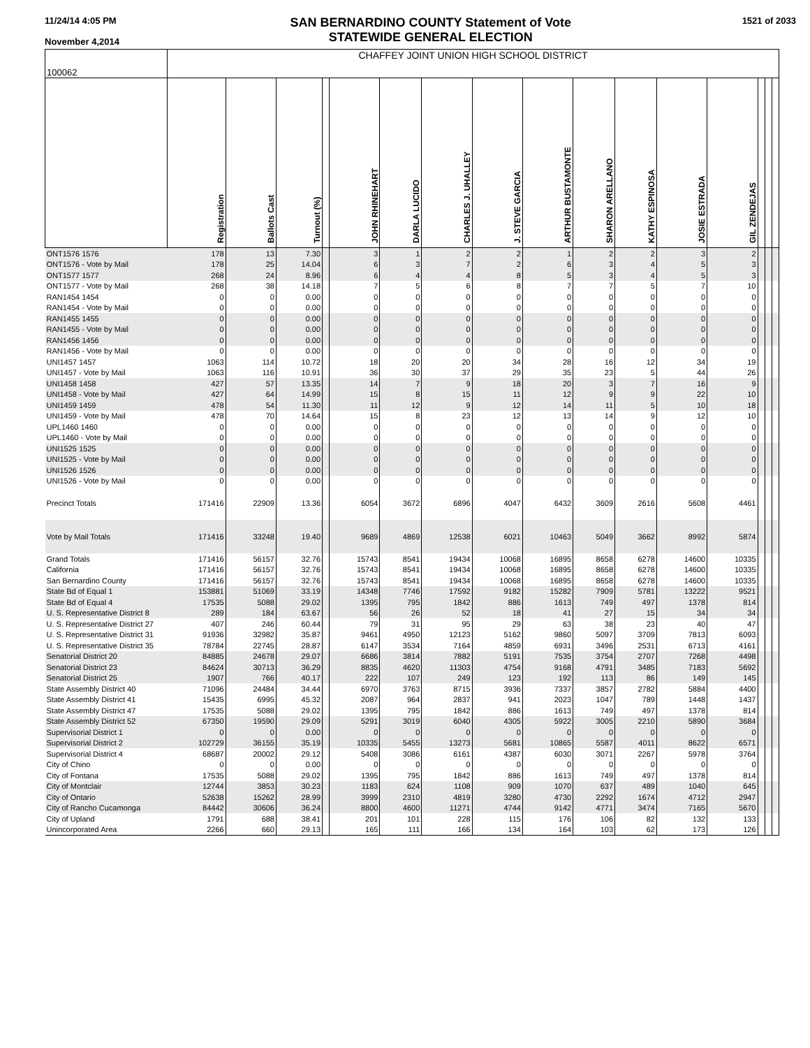11/24/14 4:05 PM
November 4,2014
SAN BERNARDINO COUNTY Statement of Vote
STATEWIDE GENERAL ELECTION
1521 of 2033
| 100062 | CHAFFEY JOINT UNION HIGH SCHOOL DISTRICT | | | | | | | | | | | | | | | |
| | Registration | Ballots Cast | Turnout (%) | | JOHN RHINEHART | DARLA LUCIDO | CHARLES J. UHALLEY | J. STEVE GARCIA | ARTHUR BUSTAMONTE | SHARON ARELLANO | KATHY ESPINOSA | JOSIE ESTRADA | GIL ZENDEJAS | | | |
| ONT1576 1576 | 178 | 13 | 7.30 | | 3 | 1 | 2 | 2 | 1 | 2 | 2 | 3 | 2 | | | |
| ONT1576 - Vote by Mail | 178 | 25 | 14.04 | | 6 | 3 | 7 | 2 | 6 | 3 | 4 | 5 | 3 | | | |
| ONT1577 1577 | 268 | 24 | 8.96 | | 6 | 4 | 4 | 8 | 5 | 3 | 4 | 5 | 3 | | | |
| ONT1577 - Vote by Mail | 268 | 38 | 14.18 | | 7 | 5 | 6 | 8 | 7 | 7 | 5 | 7 | 10 | | | |
| RAN1454 1454 | 0 | 0 | 0.00 | | 0 | 0 | 0 | 0 | 0 | 0 | 0 | 0 | 0 | | | |
| RAN1454 - Vote by Mail | 0 | 0 | 0.00 | | 0 | 0 | 0 | 0 | 0 | 0 | 0 | 0 | 0 | | | |
| RAN1455 1455 | 0 | 0 | 0.00 | | 0 | 0 | 0 | 0 | 0 | 0 | 0 | 0 | 0 | | | |
| RAN1455 - Vote by Mail | 0 | 0 | 0.00 | | 0 | 0 | 0 | 0 | 0 | 0 | 0 | 0 | 0 | | | |
| RAN1456 1456 | 0 | 0 | 0.00 | | 0 | 0 | 0 | 0 | 0 | 0 | 0 | 0 | 0 | | | |
| RAN1456 - Vote by Mail | 0 | 0 | 0.00 | | 0 | 0 | 0 | 0 | 0 | 0 | 0 | 0 | 0 | | | |
| UNI1457 1457 | 1063 | 114 | 10.72 | | 18 | 20 | 20 | 34 | 28 | 16 | 12 | 34 | 19 | | | |
| UNI1457 - Vote by Mail | 1063 | 116 | 10.91 | | 36 | 30 | 37 | 29 | 35 | 23 | 5 | 44 | 26 | | | |
| UNI1458 1458 | 427 | 57 | 13.35 | | 14 | 7 | 9 | 18 | 20 | 3 | 7 | 16 | 9 | | | |
| UNI1458 - Vote by Mail | 427 | 64 | 14.99 | | 15 | 8 | 15 | 11 | 12 | 9 | 9 | 22 | 10 | | | |
| UNI1459 1459 | 478 | 54 | 11.30 | | 11 | 12 | 9 | 12 | 14 | 11 | 5 | 10 | 18 | | | |
| UNI1459 - Vote by Mail | 478 | 70 | 14.64 | | 15 | 8 | 23 | 12 | 13 | 14 | 9 | 12 | 10 | | | |
| UPL1460 1460 | 0 | 0 | 0.00 | | 0 | 0 | 0 | 0 | 0 | 0 | 0 | 0 | 0 | | | |
| UPL1460 - Vote by Mail | 0 | 0 | 0.00 | | 0 | 0 | 0 | 0 | 0 | 0 | 0 | 0 | 0 | | | |
| UNI1525 1525 | 0 | 0 | 0.00 | | 0 | 0 | 0 | 0 | 0 | 0 | 0 | 0 | 0 | | | |
| UNI1525 - Vote by Mail | 0 | 0 | 0.00 | | 0 | 0 | 0 | 0 | 0 | 0 | 0 | 0 | 0 | | | |
| UNI1526 1526 | 0 | 0 | 0.00 | | 0 | 0 | 0 | 0 | 0 | 0 | 0 | 0 | 0 | | | |
| UNI1526 - Vote by Mail | 0 | 0 | 0.00 | | 0 | 0 | 0 | 0 | 0 | 0 | 0 | 0 | 0 | | | |
| Precinct Totals | 171416 | 22909 | 13.36 | | 6054 | 3672 | 6896 | 4047 | 6432 | 3609 | 2616 | 5608 | 4461 | | | |
| Vote by Mail Totals | 171416 | 33248 | 19.40 | | 9689 | 4869 | 12538 | 6021 | 10463 | 5049 | 3662 | 8992 | 5874 | | | |
| Grand Totals | 171416 | 56157 | 32.76 | | 15743 | 8541 | 19434 | 10068 | 16895 | 8658 | 6278 | 14600 | 10335 | | | |
| California | 171416 | 56157 | 32.76 | | 15743 | 8541 | 19434 | 10068 | 16895 | 8658 | 6278 | 14600 | 10335 | | | |
| San Bernardino County | 171416 | 56157 | 32.76 | | 15743 | 8541 | 19434 | 10068 | 16895 | 8658 | 6278 | 14600 | 10335 | | | |
| State Bd of Equal 1 | 153881 | 51069 | 33.19 | | 14348 | 7746 | 17592 | 9182 | 15282 | 7909 | 5781 | 13222 | 9521 | | | |
| State Bd of Equal 4 | 17535 | 5088 | 29.02 | | 1395 | 795 | 1842 | 886 | 1613 | 749 | 497 | 1378 | 814 | | | |
| U. S. Representative District 8 | 289 | 184 | 63.67 | | 56 | 26 | 52 | 18 | 41 | 27 | 15 | 34 | 34 | | | |
| U. S. Representative District 27 | 407 | 246 | 60.44 | | 79 | 31 | 95 | 29 | 63 | 38 | 23 | 40 | 47 | | | |
| U. S. Representative District 31 | 91936 | 32982 | 35.87 | | 9461 | 4950 | 12123 | 5162 | 9860 | 5097 | 3709 | 7813 | 6093 | | | |
| U. S. Representative District 35 | 78784 | 22745 | 28.87 | | 6147 | 3534 | 7164 | 4859 | 6931 | 3496 | 2531 | 6713 | 4161 | | | |
| Senatorial District 20 | 84885 | 24678 | 29.07 | | 6686 | 3814 | 7882 | 5191 | 7535 | 3754 | 2707 | 7268 | 4498 | | | |
| Senatorial District 23 | 84624 | 30713 | 36.29 | | 8835 | 4620 | 11303 | 4754 | 9168 | 4791 | 3485 | 7183 | 5692 | | | |
| Senatorial District 25 | 1907 | 766 | 40.17 | | 222 | 107 | 249 | 123 | 192 | 113 | 86 | 149 | 145 | | | |
| State Assembly District 40 | 71096 | 24484 | 34.44 | | 6970 | 3763 | 8715 | 3936 | 7337 | 3857 | 2782 | 5884 | 4400 | | | |
| State Assembly District 41 | 15435 | 6995 | 45.32 | | 2087 | 964 | 2837 | 941 | 2023 | 1047 | 789 | 1448 | 1437 | | | |
| State Assembly District 47 | 17535 | 5088 | 29.02 | | 1395 | 795 | 1842 | 886 | 1613 | 749 | 497 | 1378 | 814 | | | |
| State Assembly District 52 | 67350 | 19590 | 29.09 | | 5291 | 3019 | 6040 | 4305 | 5922 | 3005 | 2210 | 5890 | 3684 | | | |
| Supervisorial District 1 | 0 | 0 | 0.00 | | 0 | 0 | 0 | 0 | 0 | 0 | 0 | 0 | 0 | | | |
| Supervisorial District 2 | 102729 | 36155 | 35.19 | | 10335 | 5455 | 13273 | 5681 | 10865 | 5587 | 4011 | 8622 | 6571 | | | |
| Supervisorial District 4 | 68687 | 20002 | 29.12 | | 5408 | 3086 | 6161 | 4387 | 6030 | 3071 | 2267 | 5978 | 3764 | | | |
| City of Chino | 0 | 0 | 0.00 | | 0 | 0 | 0 | 0 | 0 | 0 | 0 | 0 | 0 | | | |
| City of Fontana | 17535 | 5088 | 29.02 | | 1395 | 795 | 1842 | 886 | 1613 | 749 | 497 | 1378 | 814 | | | |
| City of Montclair | 12744 | 3853 | 30.23 | | 1183 | 624 | 1108 | 909 | 1070 | 637 | 489 | 1040 | 645 | | | |
| City of Ontario | 52638 | 15262 | 28.99 | | 3999 | 2310 | 4819 | 3280 | 4730 | 2292 | 1674 | 4712 | 2947 | | | |
| City of Rancho Cucamonga | 84442 | 30606 | 36.24 | | 8800 | 4600 | 11271 | 4744 | 9142 | 4771 | 3474 | 7165 | 5670 | | | |
| City of Upland | 1791 | 688 | 38.41 | | 201 | 101 | 228 | 115 | 176 | 106 | 82 | 132 | 133 | | | |
| Unincorporated Area | 2266 | 660 | 29.13 | | 165 | 111 | 166 | 134 | 164 | 103 | 62 | 173 | 126 | | | |